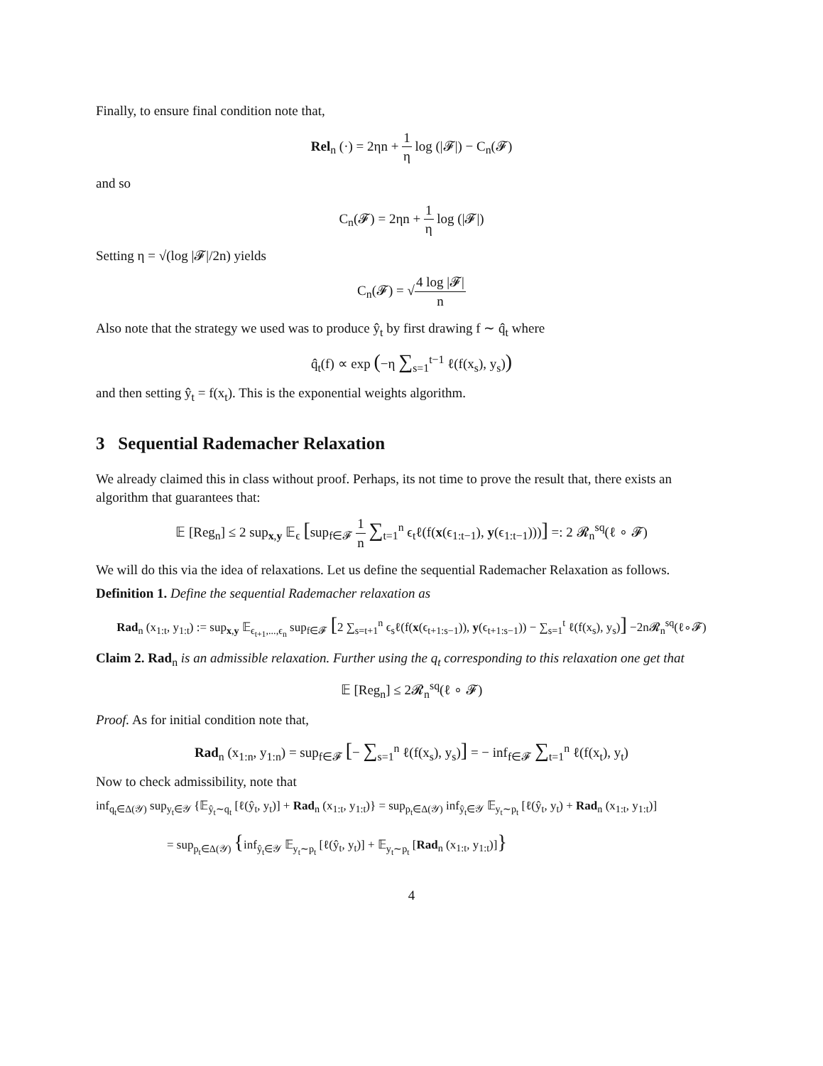Finally, to ensure final condition note that,
Rel<sub>n</sub> (·) = 2ηn + 1 η log (|𝓕|) − C<sub>n</sub>(𝓕)
and so
C<sub>n</sub>(𝓕) = 2ηn + 1 η log (|𝓕|)
Setting η = √(log |𝓕|/2n) yields
C<sub>n</sub>(𝓕) = √4 log |𝓕| n
Also note that the strategy we used was to produce ŷ<sub>t</sub> by first drawing f ∼ q̂<sub>t</sub> where
q̂<sub>t</sub>(f) ∝ exp (−η ∑<sub>s=1</sub><sup>t−1</sup> ℓ(f(x<sub>s</sub>), y<sub>s</sub>))
and then setting ŷ<sub>t</sub> = f(x<sub>t</sub>). This is the exponential weights algorithm.
3 Sequential Rademacher Relaxation
We already claimed this in class without proof. Perhaps, its not time to prove the result that, there exists an algorithm that guarantees that:
𝔼 [Reg<sub>n</sub>] ≤ 2 sup<sub>x,y</sub> 𝔼<sub>ϵ</sub> [sup<sub>f∈𝓕</sub> 1 n ∑<sub>t=1</sub><sup>n</sup> ϵ<sub>t</sub>ℓ(f(x(ϵ<sub>1:t−1</sub>), y(ϵ<sub>1:t−1</sub>)))] =: 2 𝓡<sub>n</sub><sup>sq</sup>(ℓ ∘ 𝓕)
We will do this via the idea of relaxations. Let us define the sequential Rademacher Relaxation as follows.
Definition 1. Define the sequential Rademacher relaxation as
Rad<sub>n</sub> (x<sub>1:t</sub>, y<sub>1:t</sub>) := sup<sub>x,y</sub> 𝔼<sub>ϵ<sub>t+1</sub>,...,ϵ<sub>n</sub></sub> sup<sub>f∈𝓕</sub> [2 ∑<sub>s=t+1</sub><sup>n</sup> ϵ<sub>s</sub>ℓ(f(x(ϵ<sub>t+1:s−1</sub>)), y(ϵ<sub>t+1:s−1</sub>)) − ∑<sub>s=1</sub><sup>t</sup> ℓ(f(x<sub>s</sub>), y<sub>s</sub>)] −2n𝓡<sub>n</sub><sup>sq</sup>(ℓ∘𝓕)
Claim 2. Rad<sub>n</sub> is an admissible relaxation. Further using the q<sub>t</sub> corresponding to this relaxation one get that
𝔼 [Reg<sub>n</sub>] ≤ 2𝓡<sub>n</sub><sup>sq</sup>(ℓ ∘ 𝓕)
Proof. As for initial condition note that,
Rad<sub>n</sub> (x<sub>1:n</sub>, y<sub>1:n</sub>) = sup<sub>f∈𝓕</sub> [− ∑<sub>s=1</sub><sup>n</sup> ℓ(f(x<sub>s</sub>), y<sub>s</sub>)] = − inf<sub>f∈𝓕</sub> ∑<sub>t=1</sub><sup>n</sup> ℓ(f(x<sub>t</sub>), y<sub>t</sub>)
Now to check admissibility, note that
inf<sub>q<sub>t</sub>∈Δ(𝒴)</sub> sup<sub>y<sub>t</sub>∈𝒴</sub> {𝔼<sub>ŷ<sub>t</sub>∼q<sub>t</sub></sub> [ℓ(ŷ<sub>t</sub>, y<sub>t</sub>)] + Rad<sub>n</sub> (x<sub>1:t</sub>, y<sub>1:t</sub>)} = sup<sub>p<sub>t</sub>∈Δ(𝒴)</sub> inf<sub>ŷ<sub>t</sub>∈𝒴</sub> 𝔼<sub>y<sub>t</sub>∼p<sub>t</sub></sub> [ℓ(ŷ<sub>t</sub>, y<sub>t</sub>) + Rad<sub>n</sub> (x<sub>1:t</sub>, y<sub>1:t</sub>)]
= sup<sub>p<sub>t</sub>∈Δ(𝒴)</sub> {inf<sub>ŷ<sub>t</sub>∈𝒴</sub> 𝔼<sub>y<sub>t</sub>∼p<sub>t</sub></sub> [ℓ(ŷ<sub>t</sub>, y<sub>t</sub>)] + 𝔼<sub>y<sub>t</sub>∼p<sub>t</sub></sub> [Rad<sub>n</sub> (x<sub>1:t</sub>, y<sub>1:t</sub>)]}
4